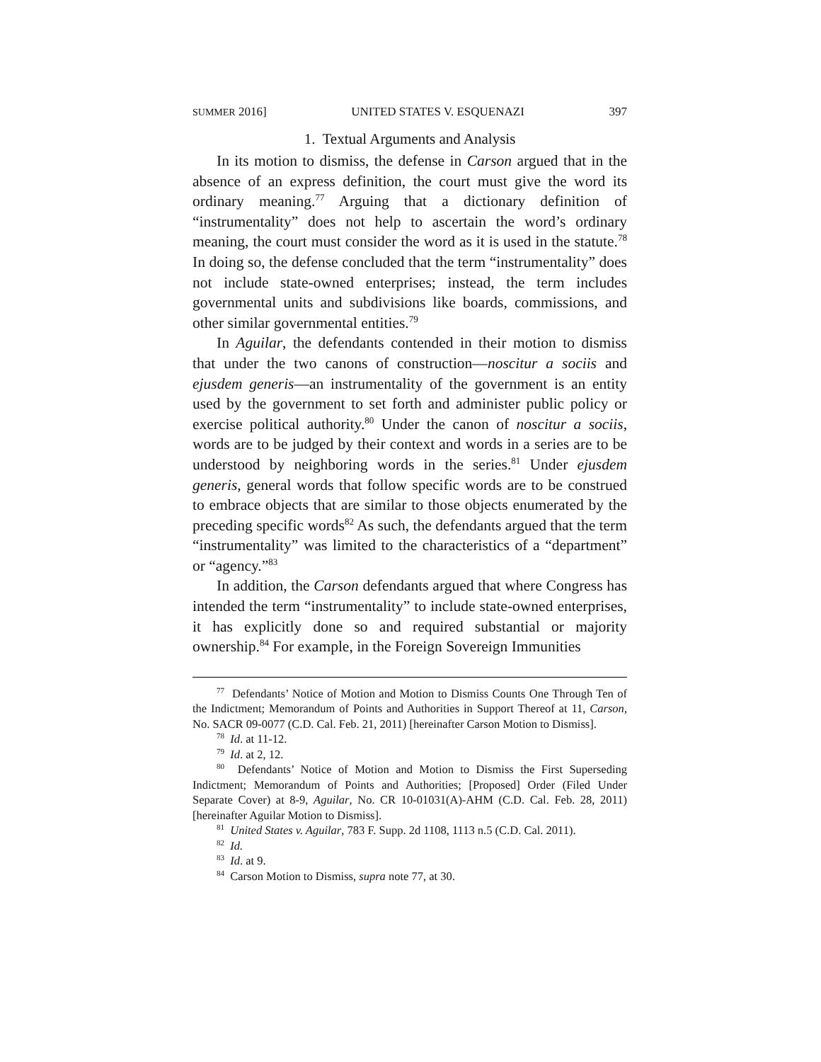SUMMER 2016] UNITED STATES V. ESQUENAZI 397
1. Textual Arguments and Analysis
In its motion to dismiss, the defense in Carson argued that in the absence of an express definition, the court must give the word its ordinary meaning.<sup>77</sup> Arguing that a dictionary definition of “instrumentality” does not help to ascertain the word’s ordinary meaning, the court must consider the word as it is used in the statute.<sup>78</sup> In doing so, the defense concluded that the term “instrumentality” does not include state-owned enterprises; instead, the term includes governmental units and subdivisions like boards, commissions, and other similar governmental entities.<sup>79</sup>
In Aguilar, the defendants contended in their motion to dismiss that under the two canons of construction—noscitur a sociis and ejusdem generis—an instrumentality of the government is an entity used by the government to set forth and administer public policy or exercise political authority.<sup>80</sup> Under the canon of noscitur a sociis, words are to be judged by their context and words in a series are to be understood by neighboring words in the series.<sup>81</sup> Under ejusdem generis, general words that follow specific words are to be construed to embrace objects that are similar to those objects enumerated by the preceding specific words<sup>82</sup> As such, the defendants argued that the term “instrumentality” was limited to the characteristics of a “department” or “agency.”<sup>83</sup>
In addition, the Carson defendants argued that where Congress has intended the term “instrumentality” to include state-owned enterprises, it has explicitly done so and required substantial or majority ownership.<sup>84</sup> For example, in the Foreign Sovereign Immunities
<sup>77</sup> Defendants’ Notice of Motion and Motion to Dismiss Counts One Through Ten of the Indictment; Memorandum of Points and Authorities in Support Thereof at 11, Carson, No. SACR 09-0077 (C.D. Cal. Feb. 21, 2011) [hereinafter Carson Motion to Dismiss].
<sup>78</sup> Id. at 11-12.
<sup>79</sup> Id. at 2, 12.
<sup>80</sup> Defendants’ Notice of Motion and Motion to Dismiss the First Superseding Indictment; Memorandum of Points and Authorities; [Proposed] Order (Filed Under Separate Cover) at 8-9, Aguilar, No. CR 10-01031(A)-AHM (C.D. Cal. Feb. 28, 2011) [hereinafter Aguilar Motion to Dismiss].
<sup>81</sup> United States v. Aguilar, 783 F. Supp. 2d 1108, 1113 n.5 (C.D. Cal. 2011).
<sup>82</sup> Id.
<sup>83</sup> Id. at 9.
<sup>84</sup> Carson Motion to Dismiss, supra note 77, at 30.